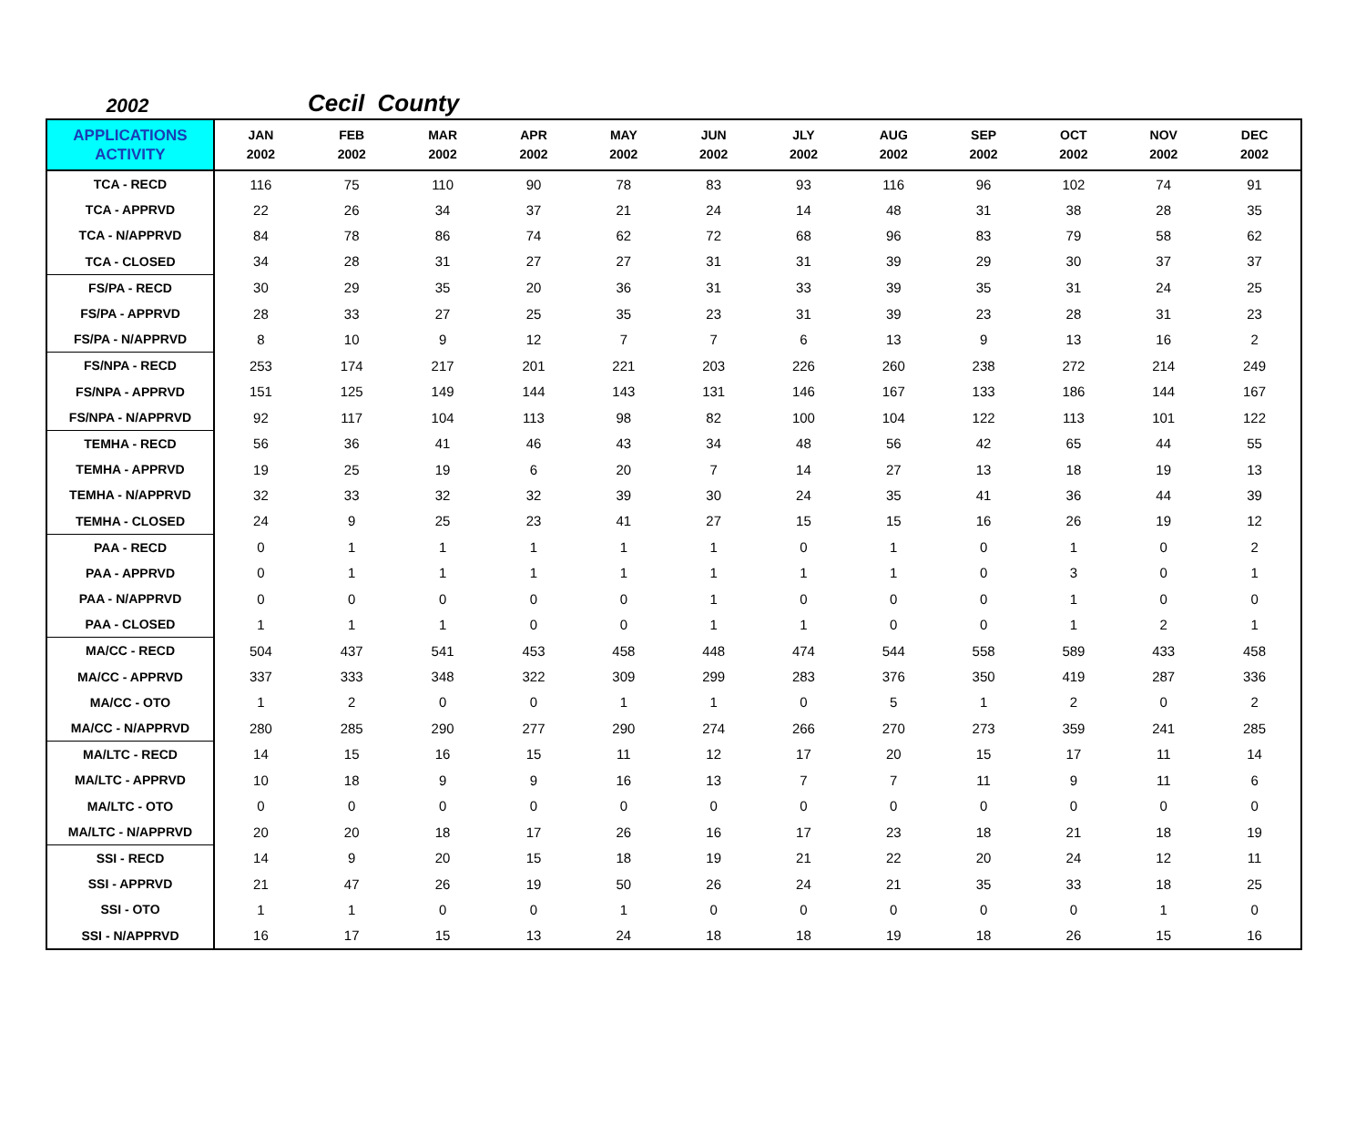2002
Cecil County
| APPLICATIONS ACTIVITY | JAN 2002 | FEB 2002 | MAR 2002 | APR 2002 | MAY 2002 | JUN 2002 | JLY 2002 | AUG 2002 | SEP 2002 | OCT 2002 | NOV 2002 | DEC 2002 |
| --- | --- | --- | --- | --- | --- | --- | --- | --- | --- | --- | --- | --- |
| TCA - RECD | 116 | 75 | 110 | 90 | 78 | 83 | 93 | 116 | 96 | 102 | 74 | 91 |
| TCA - APPRVD | 22 | 26 | 34 | 37 | 21 | 24 | 14 | 48 | 31 | 38 | 28 | 35 |
| TCA - N/APPRVD | 84 | 78 | 86 | 74 | 62 | 72 | 68 | 96 | 83 | 79 | 58 | 62 |
| TCA - CLOSED | 34 | 28 | 31 | 27 | 27 | 31 | 31 | 39 | 29 | 30 | 37 | 37 |
| FS/PA - RECD | 30 | 29 | 35 | 20 | 36 | 31 | 33 | 39 | 35 | 31 | 24 | 25 |
| FS/PA - APPRVD | 28 | 33 | 27 | 25 | 35 | 23 | 31 | 39 | 23 | 28 | 31 | 23 |
| FS/PA - N/APPRVD | 8 | 10 | 9 | 12 | 7 | 7 | 6 | 13 | 9 | 13 | 16 | 2 |
| FS/NPA - RECD | 253 | 174 | 217 | 201 | 221 | 203 | 226 | 260 | 238 | 272 | 214 | 249 |
| FS/NPA - APPRVD | 151 | 125 | 149 | 144 | 143 | 131 | 146 | 167 | 133 | 186 | 144 | 167 |
| FS/NPA - N/APPRVD | 92 | 117 | 104 | 113 | 98 | 82 | 100 | 104 | 122 | 113 | 101 | 122 |
| TEMHA - RECD | 56 | 36 | 41 | 46 | 43 | 34 | 48 | 56 | 42 | 65 | 44 | 55 |
| TEMHA - APPRVD | 19 | 25 | 19 | 6 | 20 | 7 | 14 | 27 | 13 | 18 | 19 | 13 |
| TEMHA - N/APPRVD | 32 | 33 | 32 | 32 | 39 | 30 | 24 | 35 | 41 | 36 | 44 | 39 |
| TEMHA - CLOSED | 24 | 9 | 25 | 23 | 41 | 27 | 15 | 15 | 16 | 26 | 19 | 12 |
| PAA - RECD | 0 | 1 | 1 | 1 | 1 | 1 | 0 | 1 | 0 | 1 | 0 | 2 |
| PAA - APPRVD | 0 | 1 | 1 | 1 | 1 | 1 | 1 | 1 | 0 | 3 | 0 | 1 |
| PAA - N/APPRVD | 0 | 0 | 0 | 0 | 0 | 1 | 0 | 0 | 0 | 1 | 0 | 0 |
| PAA - CLOSED | 1 | 1 | 1 | 0 | 0 | 1 | 1 | 0 | 0 | 1 | 2 | 1 |
| MA/CC - RECD | 504 | 437 | 541 | 453 | 458 | 448 | 474 | 544 | 558 | 589 | 433 | 458 |
| MA/CC - APPRVD | 337 | 333 | 348 | 322 | 309 | 299 | 283 | 376 | 350 | 419 | 287 | 336 |
| MA/CC - OTO | 1 | 2 | 0 | 0 | 1 | 1 | 0 | 5 | 1 | 2 | 0 | 2 |
| MA/CC - N/APPRVD | 280 | 285 | 290 | 277 | 290 | 274 | 266 | 270 | 273 | 359 | 241 | 285 |
| MA/LTC - RECD | 14 | 15 | 16 | 15 | 11 | 12 | 17 | 20 | 15 | 17 | 11 | 14 |
| MA/LTC - APPRVD | 10 | 18 | 9 | 9 | 16 | 13 | 7 | 7 | 11 | 9 | 11 | 6 |
| MA/LTC - OTO | 0 | 0 | 0 | 0 | 0 | 0 | 0 | 0 | 0 | 0 | 0 | 0 |
| MA/LTC - N/APPRVD | 20 | 20 | 18 | 17 | 26 | 16 | 17 | 23 | 18 | 21 | 18 | 19 |
| SSI - RECD | 14 | 9 | 20 | 15 | 18 | 19 | 21 | 22 | 20 | 24 | 12 | 11 |
| SSI - APPRVD | 21 | 47 | 26 | 19 | 50 | 26 | 24 | 21 | 35 | 33 | 18 | 25 |
| SSI - OTO | 1 | 1 | 0 | 0 | 1 | 0 | 0 | 0 | 0 | 0 | 1 | 0 |
| SSI - N/APPRVD | 16 | 17 | 15 | 13 | 24 | 18 | 18 | 19 | 18 | 26 | 15 | 16 |